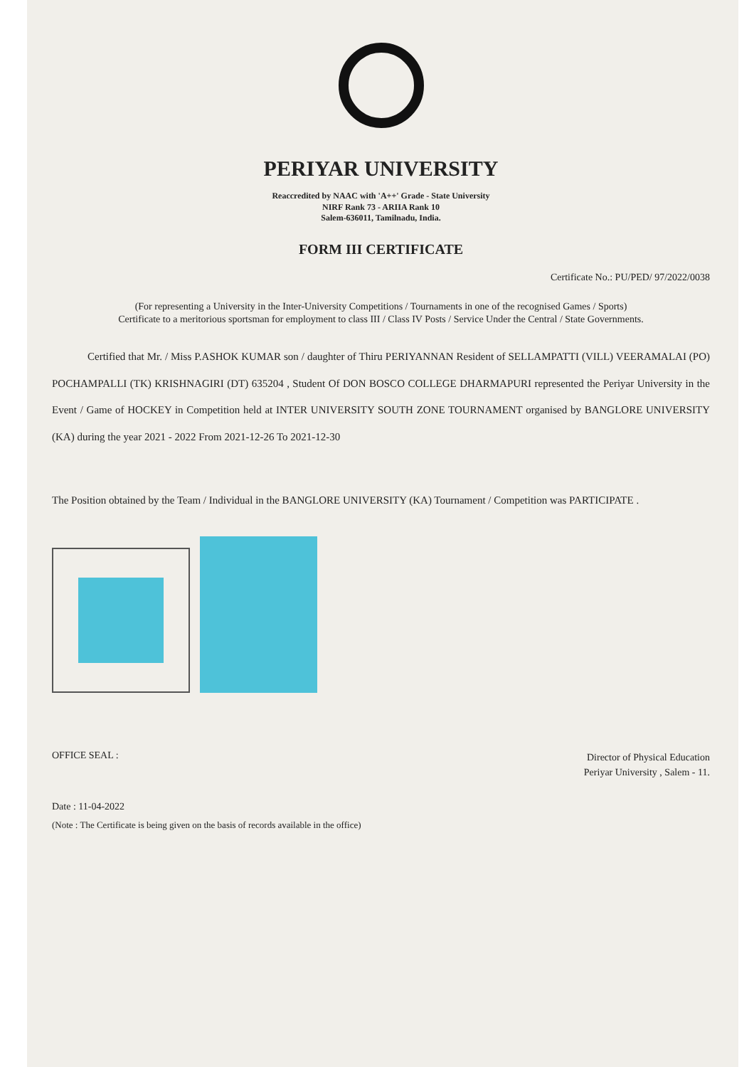PERIYAR UNIVERSITY
Reaccredited by NAAC with 'A++' Grade - State University
NIRF Rank 73 - ARIIA Rank 10
Salem-636011, Tamilnadu, India.
FORM III CERTIFICATE
Certificate No.: PU/PED/ 97/2022/0038
(For representing a University in the Inter-University Competitions / Tournaments in one of the recognised Games / Sports)
Certificate to a meritorious sportsman for employment to class III / Class IV Posts / Service Under the Central / State Governments.
Certified that Mr. / Miss P.ASHOK KUMAR son / daughter of Thiru PERIYANNAN Resident of SELLAMPATTI (VILL) VEERAMALAI (PO) POCHAMPALLI (TK) KRISHNAGIRI (DT) 635204 , Student Of DON BOSCO COLLEGE DHARMAPURI represented the Periyar University in the Event / Game of HOCKEY in Competition held at INTER UNIVERSITY SOUTH ZONE TOURNAMENT organised by BANGLORE UNIVERSITY (KA) during the year 2021 - 2022 From 2021-12-26 To 2021-12-30
The Position obtained by the Team / Individual in the BANGLORE UNIVERSITY (KA) Tournament / Competition was PARTICIPATE .
OFFICE SEAL : Director of Physical Education
Periyar University , Salem - 11.
Date : 11-04-2022
(Note : The Certificate is being given on the basis of records available in the office)